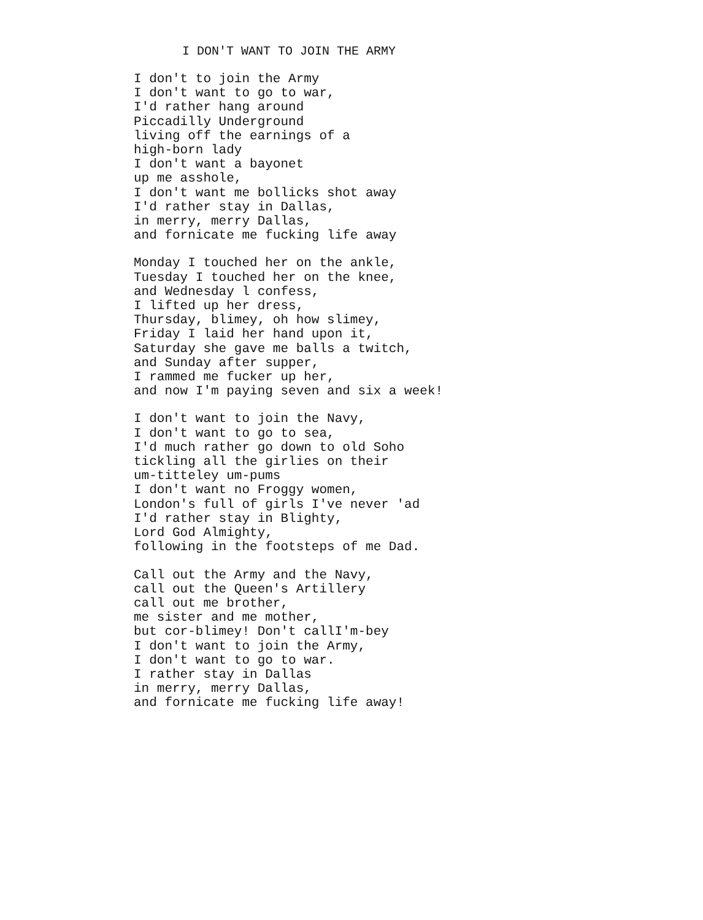I DON'T WANT TO JOIN THE ARMY
I don't to join the Army
I don't want to go to war,
I'd rather hang around
Piccadilly Underground
living off the earnings of a
high-born lady
I don't want a bayonet
up me asshole,
I don't want me bollicks shot away
I'd rather stay in Dallas,
in merry, merry Dallas,
and fornicate me fucking life away
Monday I touched her on the ankle,
Tuesday I touched her on the knee,
and Wednesday l confess,
I lifted up her dress,
Thursday, blimey, oh how slimey,
Friday I laid her hand upon it,
Saturday she gave me balls a twitch,
and Sunday after supper,
I rammed me fucker up her,
and now I'm paying seven and six a week!
I don't want to join the Navy,
I don't want to go to sea,
I'd much rather go down to old Soho
tickling all the girlies on their
um-titteley um-pums
I don't want no Froggy women,
London's full of girls I've never 'ad
I'd rather stay in Blighty,
Lord God Almighty,
following in the footsteps of me Dad.
Call out the Army and the Navy,
call out the Queen's Artillery
call out me brother,
me sister and me mother,
but cor-blimey! Don't callI'm-bey
I don't want to join the Army,
I don't want to go to war.
I rather stay in Dallas
in merry, merry Dallas,
and fornicate me fucking life away!